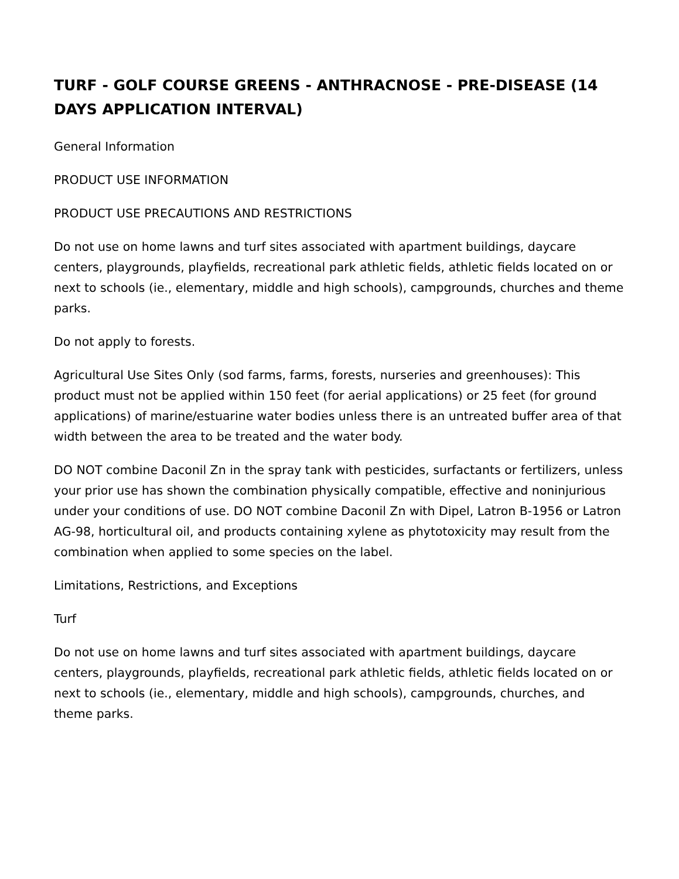TURF - GOLF COURSE GREENS - ANTHRACNOSE - PRE-DISEASE (14 DAYS APPLICATION INTERVAL)
General Information
PRODUCT USE INFORMATION
PRODUCT USE PRECAUTIONS AND RESTRICTIONS
Do not use on home lawns and turf sites associated with apartment buildings, daycare centers, playgrounds, playfields, recreational park athletic fields, athletic fields located on or next to schools (ie., elementary, middle and high schools), campgrounds, churches and theme parks.
Do not apply to forests.
Agricultural Use Sites Only (sod farms, farms, forests, nurseries and greenhouses): This product must not be applied within 150 feet (for aerial applications) or 25 feet (for ground applications) of marine/estuarine water bodies unless there is an untreated buffer area of that width between the area to be treated and the water body.
DO NOT combine Daconil Zn in the spray tank with pesticides, surfactants or fertilizers, unless your prior use has shown the combination physically compatible, effective and noninjurious under your conditions of use. DO NOT combine Daconil Zn with Dipel, Latron B-1956 or Latron AG-98, horticultural oil, and products containing xylene as phytotoxicity may result from the combination when applied to some species on the label.
Limitations, Restrictions, and Exceptions
Turf
Do not use on home lawns and turf sites associated with apartment buildings, daycare centers, playgrounds, playfields, recreational park athletic fields, athletic fields located on or next to schools (ie., elementary, middle and high schools), campgrounds, churches, and theme parks.